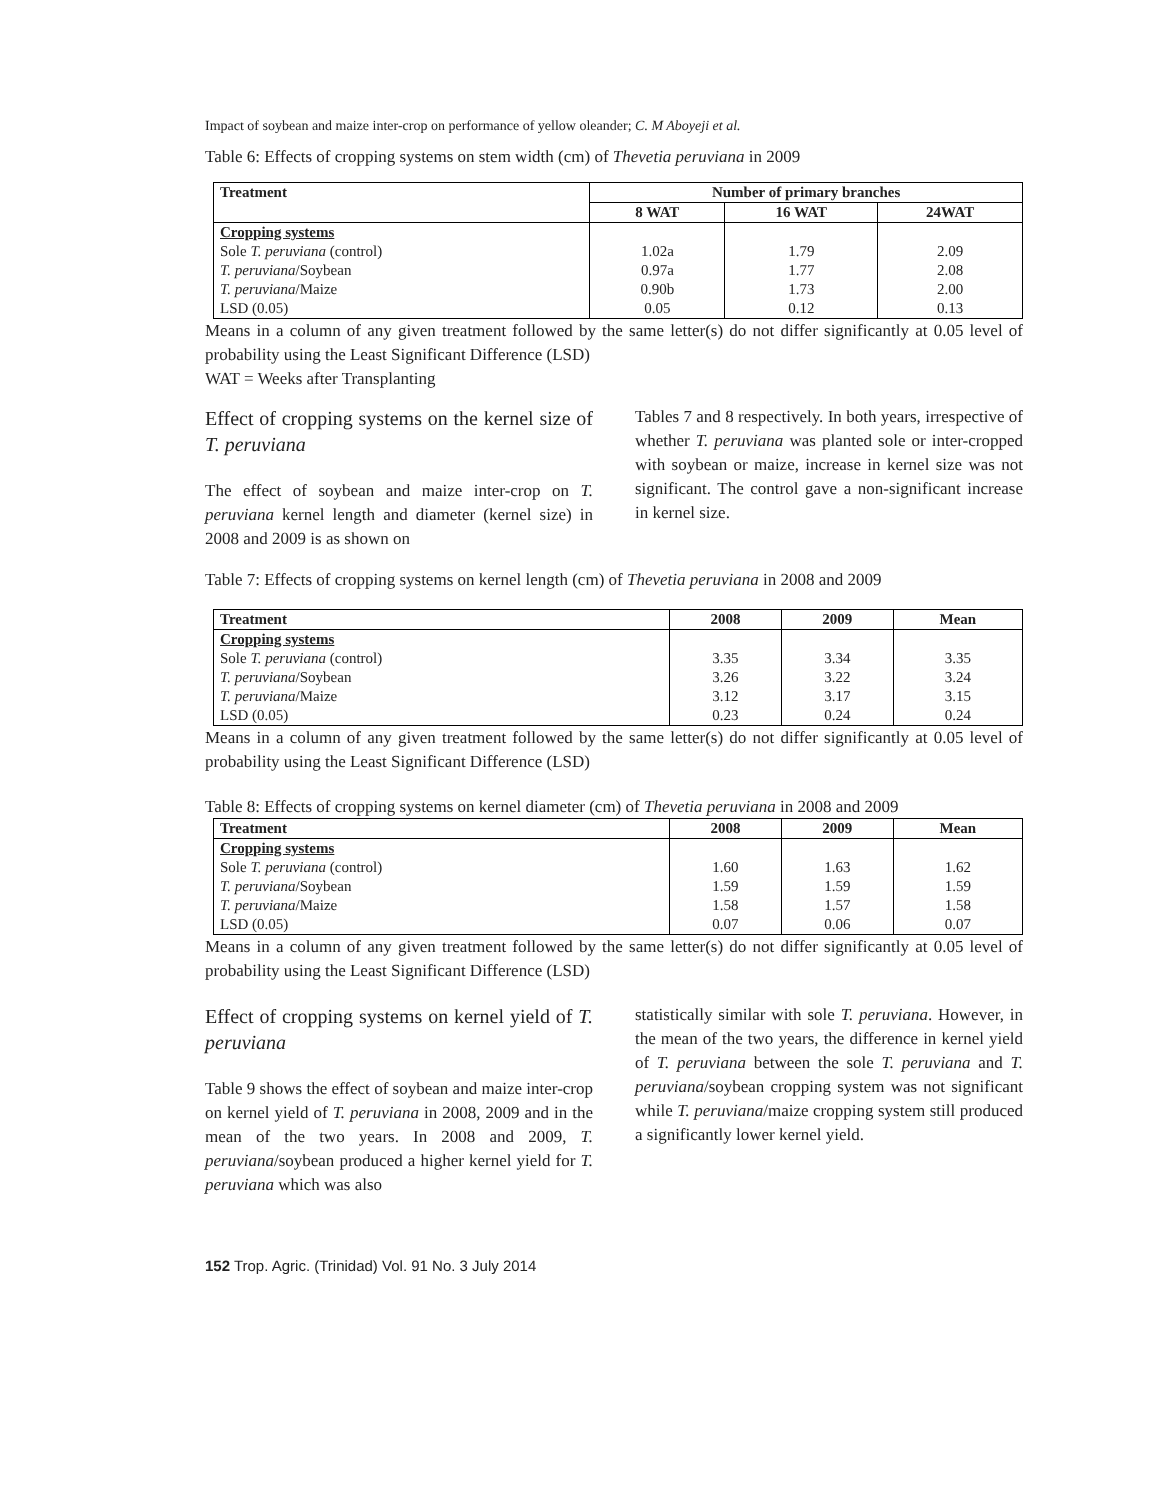Impact of soybean and maize inter-crop on performance of yellow oleander; C. M Aboyeji et al.
Table 6: Effects of cropping systems on stem width (cm) of Thevetia peruviana in 2009
| Treatment | Number of primary branches | | |
| --- | --- | --- | --- |
| | 8 WAT | 16 WAT | 24WAT |
| Cropping systems | | | |
| Sole T. peruviana (control) | 1.02a | 1.79 | 2.09 |
| T. peruviana /Soybean | 0.97a | 1.77 | 2.08 |
| T. peruviana /Maize | 0.90b | 1.73 | 2.00 |
| LSD (0.05) | 0.05 | 0.12 | 0.13 |
Means in a column of any given treatment followed by the same letter(s) do not differ significantly at 0.05 level of probability using the Least Significant Difference (LSD)
WAT = Weeks after Transplanting
Effect of cropping systems on the kernel size of T. peruviana
The effect of soybean and maize inter-crop on T. peruviana kernel length and diameter (kernel size) in 2008 and 2009 is as shown on
Tables 7 and 8 respectively. In both years, irrespective of whether T. peruviana was planted sole or inter-cropped with soybean or maize, increase in kernel size was not significant. The control gave a non-significant increase in kernel size.
Table 7: Effects of cropping systems on kernel length (cm) of Thevetia peruviana in 2008 and 2009
| Treatment | 2008 | 2009 | Mean |
| --- | --- | --- | --- |
| Cropping systems | | | |
| Sole T. peruviana (control) | 3.35 | 3.34 | 3.35 |
| T. peruviana /Soybean | 3.26 | 3.22 | 3.24 |
| T. peruviana /Maize | 3.12 | 3.17 | 3.15 |
| LSD (0.05) | 0.23 | 0.24 | 0.24 |
Means in a column of any given treatment followed by the same letter(s) do not differ significantly at 0.05 level of probability using the Least Significant Difference (LSD)
Table 8: Effects of cropping systems on kernel diameter (cm) of Thevetia peruviana in 2008 and 2009
| Treatment | 2008 | 2009 | Mean |
| --- | --- | --- | --- |
| Cropping systems | | | |
| Sole T. peruviana (control) | 1.60 | 1.63 | 1.62 |
| T. peruviana /Soybean | 1.59 | 1.59 | 1.59 |
| T. peruviana /Maize | 1.58 | 1.57 | 1.58 |
| LSD (0.05) | 0.07 | 0.06 | 0.07 |
Means in a column of any given treatment followed by the same letter(s) do not differ significantly at 0.05 level of probability using the Least Significant Difference (LSD)
Effect of cropping systems on kernel yield of T. peruviana
Table 9 shows the effect of soybean and maize inter-crop on kernel yield of T. peruviana in 2008, 2009 and in the mean of the two years. In 2008 and 2009, T. peruviana/soybean produced a higher kernel yield for T. peruviana which was also
statistically similar with sole T. peruviana. However, in the mean of the two years, the difference in kernel yield of T. peruviana between the sole T. peruviana and T. peruviana/soybean cropping system was not significant while T. peruviana/maize cropping system still produced a significantly lower kernel yield.
152 Trop. Agric. (Trinidad) Vol. 91 No. 3 July 2014